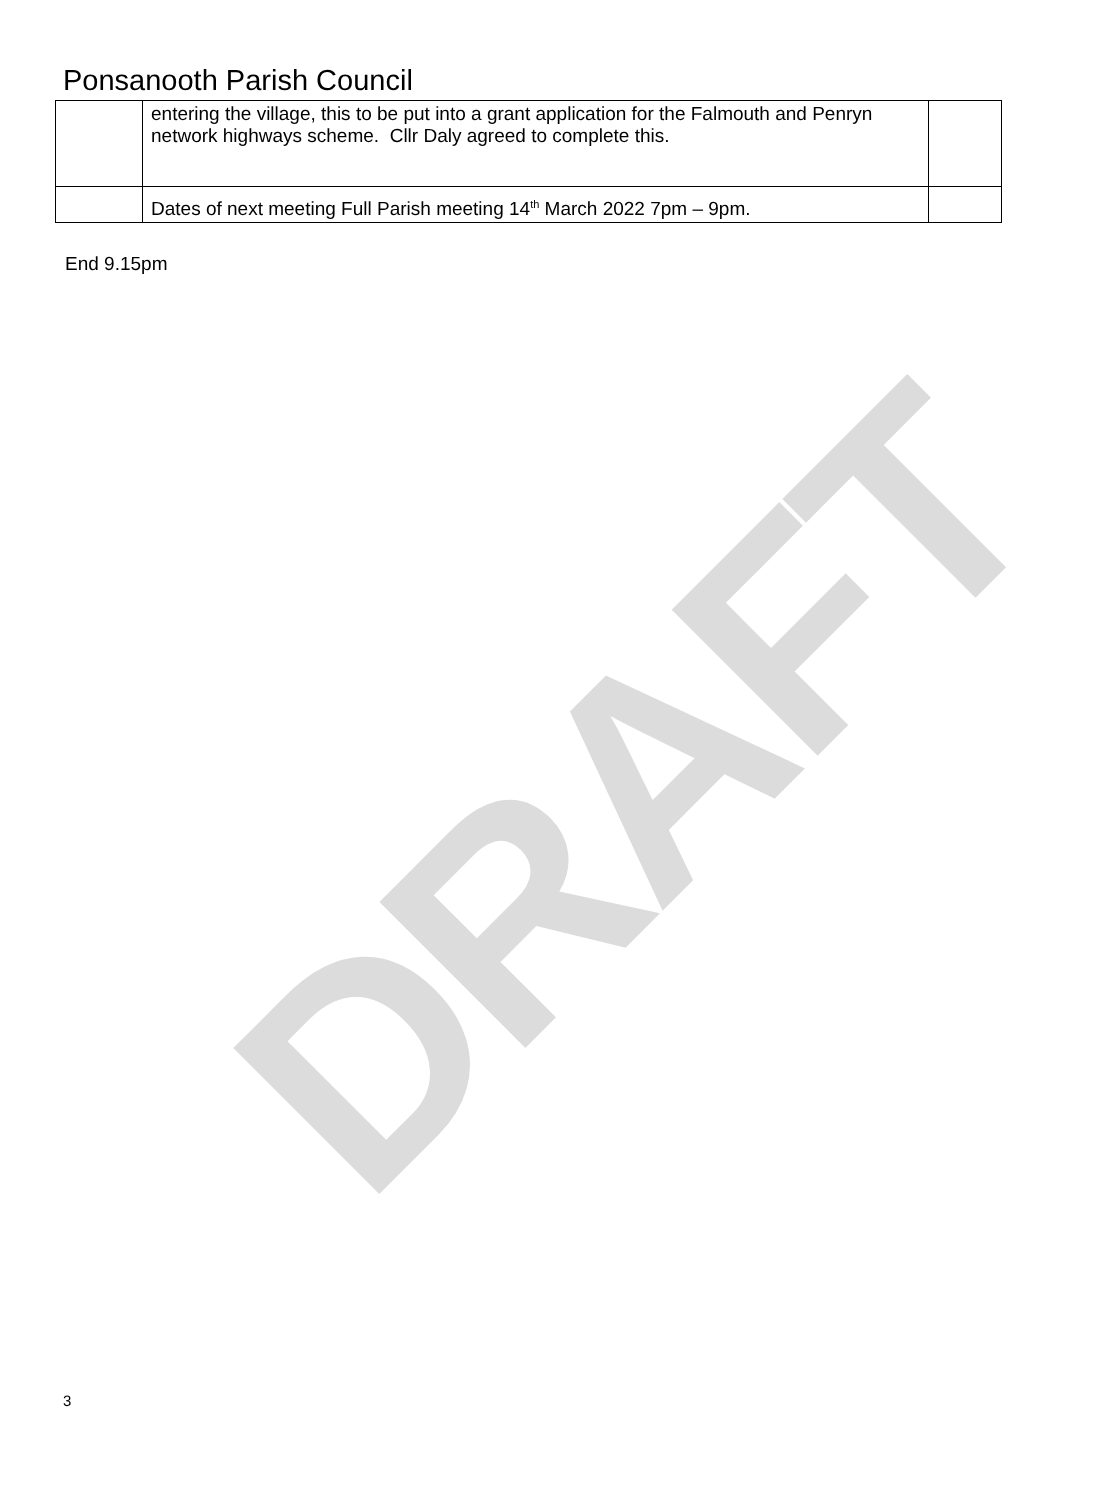DRAFT
Ponsanooth Parish Council
| | entering the village, this to be put into a grant application for the Falmouth and Penryn network highways scheme. Cllr Daly agreed to complete this. | |
| | Dates of next meeting Full Parish meeting 14<sup>th</sup> March 2022 7pm – 9pm. | |
End 9.15pm
3